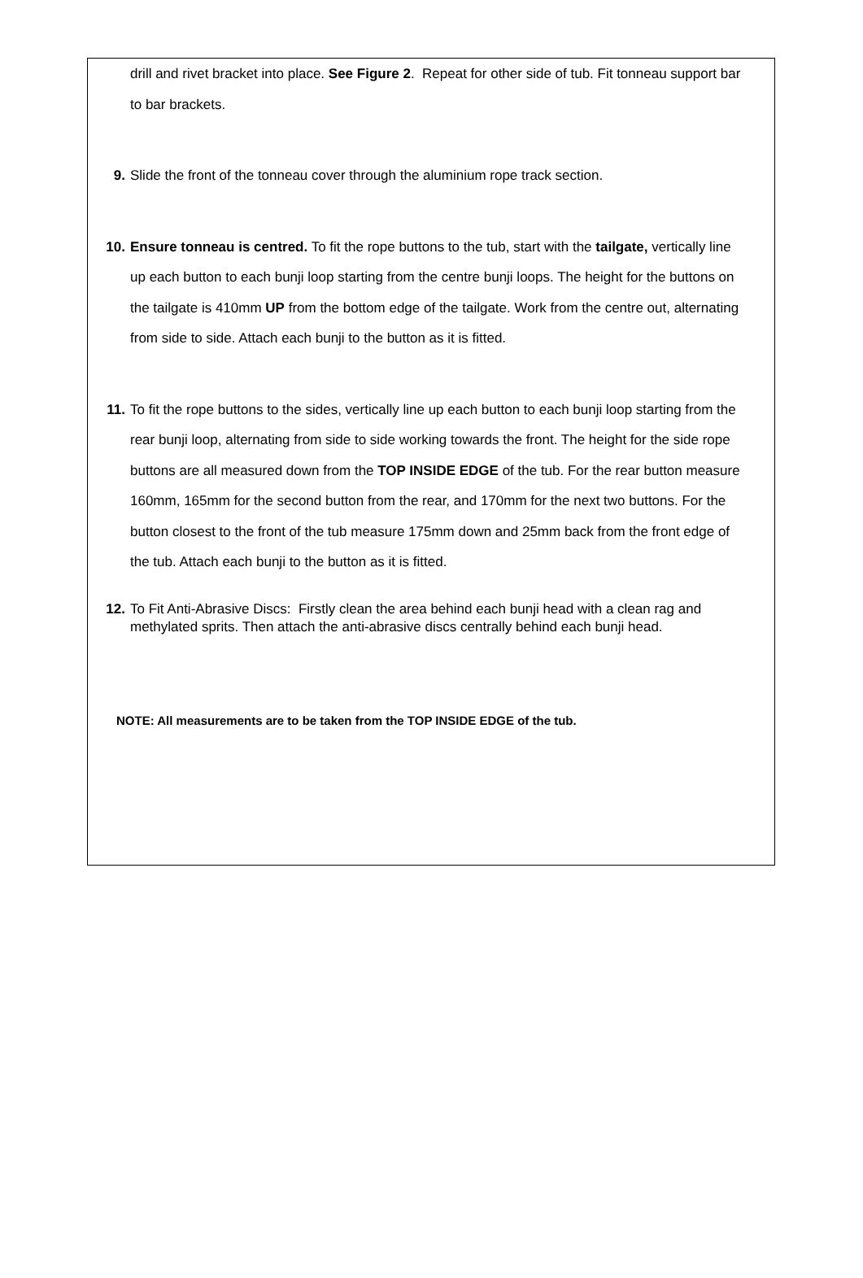drill and rivet bracket into place. See Figure 2. Repeat for other side of tub. Fit tonneau support bar to bar brackets.
9. Slide the front of the tonneau cover through the aluminium rope track section.
10. Ensure tonneau is centred. To fit the rope buttons to the tub, start with the tailgate, vertically line up each button to each bunji loop starting from the centre bunji loops. The height for the buttons on the tailgate is 410mm UP from the bottom edge of the tailgate. Work from the centre out, alternating from side to side. Attach each bunji to the button as it is fitted.
11. To fit the rope buttons to the sides, vertically line up each button to each bunji loop starting from the rear bunji loop, alternating from side to side working towards the front. The height for the side rope buttons are all measured down from the TOP INSIDE EDGE of the tub. For the rear button measure 160mm, 165mm for the second button from the rear, and 170mm for the next two buttons. For the button closest to the front of the tub measure 175mm down and 25mm back from the front edge of the tub. Attach each bunji to the button as it is fitted.
12. To Fit Anti-Abrasive Discs: Firstly clean the area behind each bunji head with a clean rag and methylated sprits. Then attach the anti-abrasive discs centrally behind each bunji head.
NOTE: All measurements are to be taken from the TOP INSIDE EDGE of the tub.